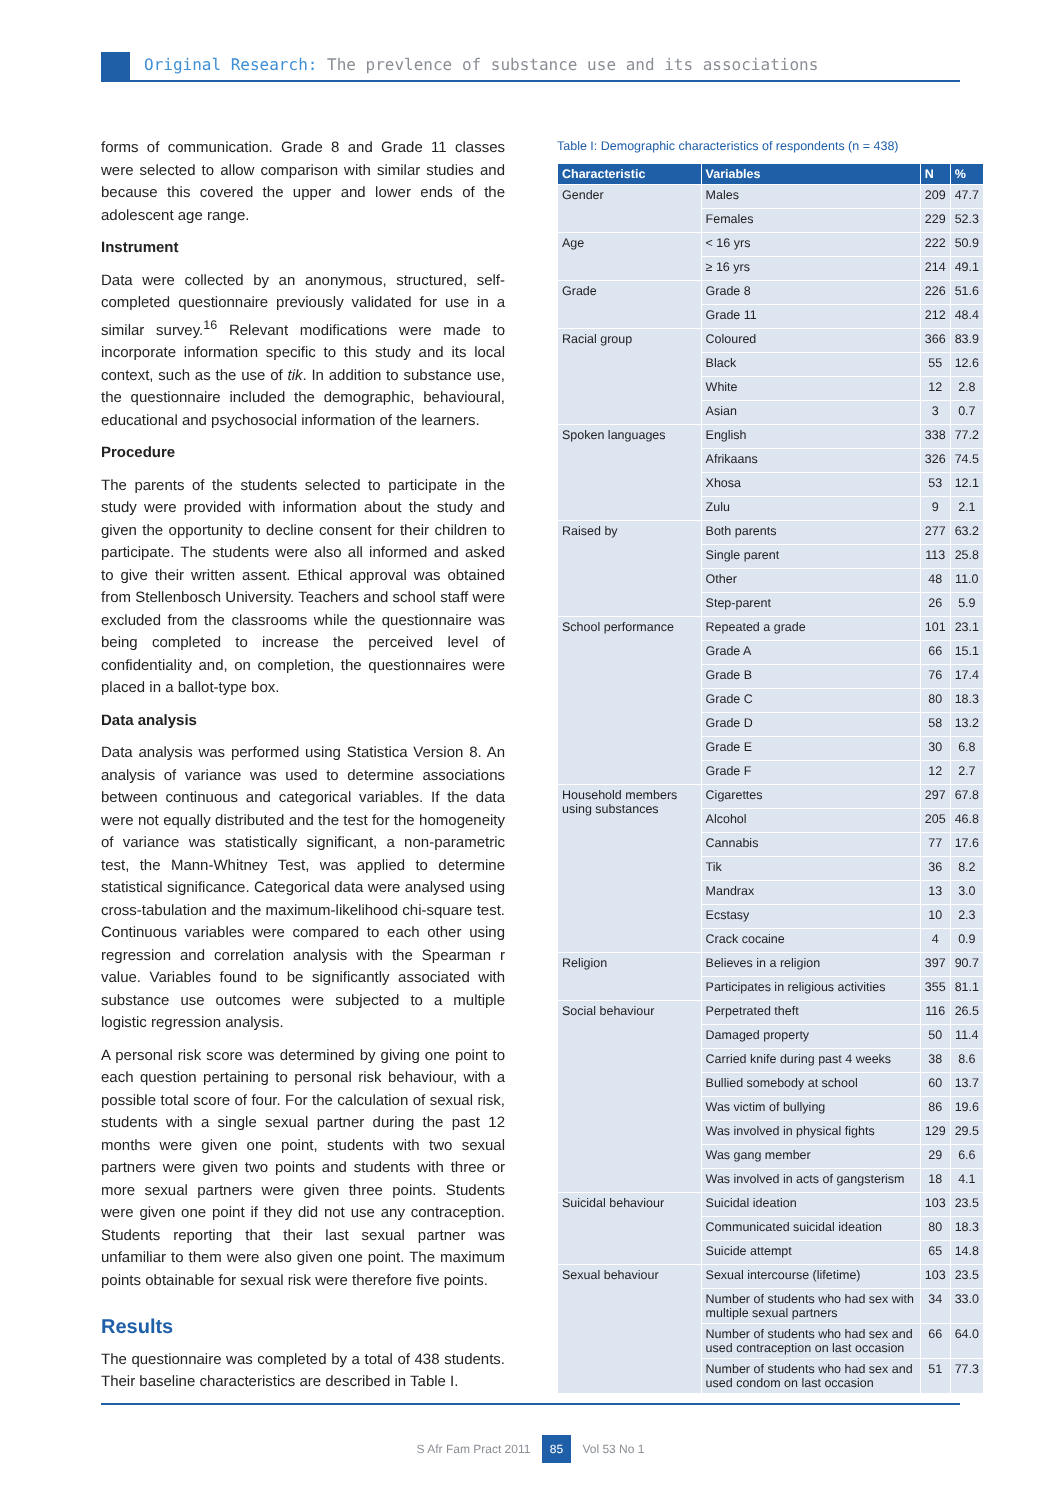Original Research: The prevlence of substance use and its associations
forms of communication. Grade 8 and Grade 11 classes were selected to allow comparison with similar studies and because this covered the upper and lower ends of the adolescent age range.
Instrument
Data were collected by an anonymous, structured, self-completed questionnaire previously validated for use in a similar survey.<sup>16</sup> Relevant modifications were made to incorporate information specific to this study and its local context, such as the use of tik. In addition to substance use, the questionnaire included the demographic, behavioural, educational and psychosocial information of the learners.
Procedure
The parents of the students selected to participate in the study were provided with information about the study and given the opportunity to decline consent for their children to participate. The students were also all informed and asked to give their written assent. Ethical approval was obtained from Stellenbosch University. Teachers and school staff were excluded from the classrooms while the questionnaire was being completed to increase the perceived level of confidentiality and, on completion, the questionnaires were placed in a ballot-type box.
Data analysis
Data analysis was performed using Statistica Version 8. An analysis of variance was used to determine associations between continuous and categorical variables. If the data were not equally distributed and the test for the homogeneity of variance was statistically significant, a non-parametric test, the Mann-Whitney Test, was applied to determine statistical significance. Categorical data were analysed using cross-tabulation and the maximum-likelihood chi-square test. Continuous variables were compared to each other using regression and correlation analysis with the Spearman r value. Variables found to be significantly associated with substance use outcomes were subjected to a multiple logistic regression analysis.
A personal risk score was determined by giving one point to each question pertaining to personal risk behaviour, with a possible total score of four. For the calculation of sexual risk, students with a single sexual partner during the past 12 months were given one point, students with two sexual partners were given two points and students with three or more sexual partners were given three points. Students were given one point if they did not use any contraception. Students reporting that their last sexual partner was unfamiliar to them were also given one point. The maximum points obtainable for sexual risk were therefore five points.
Results
The questionnaire was completed by a total of 438 students. Their baseline characteristics are described in Table I.
Table I: Demographic characteristics of respondents (n = 438)
| Characteristic | Variables | N | % |
| --- | --- | --- | --- |
| Gender | Males | 209 | 47.7 |
| | Females | 229 | 52.3 |
| Age | < 16 yrs | 222 | 50.9 |
| | ≥ 16 yrs | 214 | 49.1 |
| Grade | Grade 8 | 226 | 51.6 |
| | Grade 11 | 212 | 48.4 |
| Racial group | Coloured | 366 | 83.9 |
| | Black | 55 | 12.6 |
| | White | 12 | 2.8 |
| | Asian | 3 | 0.7 |
| Spoken languages | English | 338 | 77.2 |
| | Afrikaans | 326 | 74.5 |
| | Xhosa | 53 | 12.1 |
| | Zulu | 9 | 2.1 |
| Raised by | Both parents | 277 | 63.2 |
| | Single parent | 113 | 25.8 |
| | Other | 48 | 11.0 |
| | Step-parent | 26 | 5.9 |
| School performance | Repeated a grade | 101 | 23.1 |
| | Grade A | 66 | 15.1 |
| | Grade B | 76 | 17.4 |
| | Grade C | 80 | 18.3 |
| | Grade D | 58 | 13.2 |
| | Grade E | 30 | 6.8 |
| | Grade F | 12 | 2.7 |
| Household members using substances | Cigarettes | 297 | 67.8 |
| | Alcohol | 205 | 46.8 |
| | Cannabis | 77 | 17.6 |
| | Tik | 36 | 8.2 |
| | Mandrax | 13 | 3.0 |
| | Ecstasy | 10 | 2.3 |
| | Crack cocaine | 4 | 0.9 |
| Religion | Believes in a religion | 397 | 90.7 |
| | Participates in religious activities | 355 | 81.1 |
| Social behaviour | Perpetrated theft | 116 | 26.5 |
| | Damaged property | 50 | 11.4 |
| | Carried knife during past 4 weeks | 38 | 8.6 |
| | Bullied somebody at school | 60 | 13.7 |
| | Was victim of bullying | 86 | 19.6 |
| | Was involved in physical fights | 129 | 29.5 |
| | Was gang member | 29 | 6.6 |
| | Was involved in acts of gangsterism | 18 | 4.1 |
| Suicidal behaviour | Suicidal ideation | 103 | 23.5 |
| | Communicated suicidal ideation | 80 | 18.3 |
| | Suicide attempt | 65 | 14.8 |
| Sexual behaviour | Sexual intercourse (lifetime) | 103 | 23.5 |
| | Number of students who had sex with multiple sexual partners | 34 | 33.0 |
| | Number of students who had sex and used contraception on last occasion | 66 | 64.0 |
| | Number of students who had sex and used condom on last occasion | 51 | 77.3 |
S Afr Fam Pract 2011 85 Vol 53 No 1